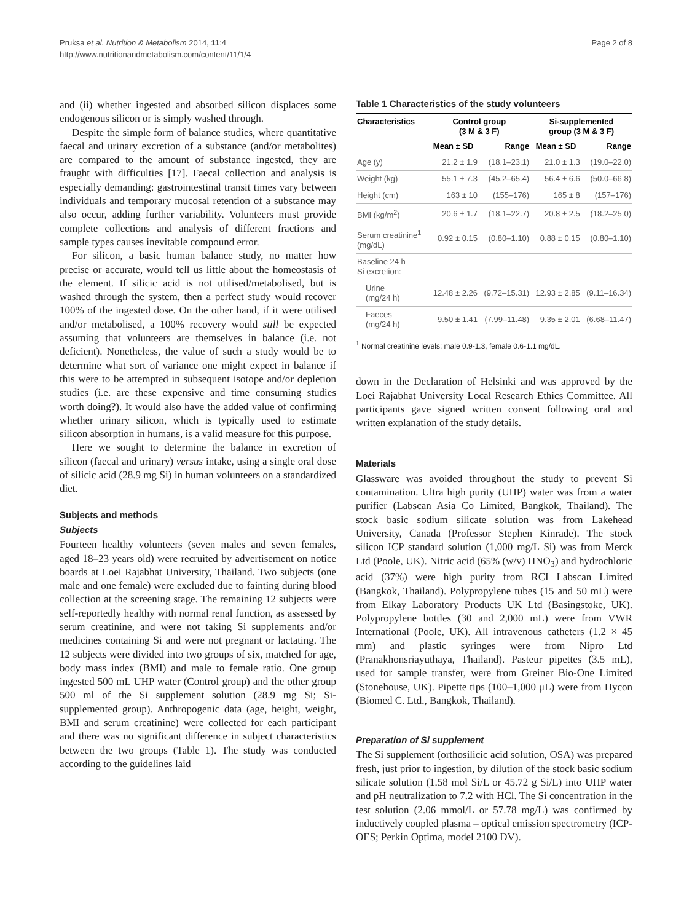Pruksa et al. Nutrition & Metabolism 2014, 11:4
http://www.nutritionandmetabolism.com/content/11/1/4
Page 2 of 8
and (ii) whether ingested and absorbed silicon displaces some endogenous silicon or is simply washed through.
Despite the simple form of balance studies, where quantitative faecal and urinary excretion of a substance (and/or metabolites) are compared to the amount of substance ingested, they are fraught with difficulties [17]. Faecal collection and analysis is especially demanding: gastrointestinal transit times vary between individuals and temporary mucosal retention of a substance may also occur, adding further variability. Volunteers must provide complete collections and analysis of different fractions and sample types causes inevitable compound error.
For silicon, a basic human balance study, no matter how precise or accurate, would tell us little about the homeostasis of the element. If silicic acid is not utilised/metabolised, but is washed through the system, then a perfect study would recover 100% of the ingested dose. On the other hand, if it were utilised and/or metabolised, a 100% recovery would still be expected assuming that volunteers are themselves in balance (i.e. not deficient). Nonetheless, the value of such a study would be to determine what sort of variance one might expect in balance if this were to be attempted in subsequent isotope and/or depletion studies (i.e. are these expensive and time consuming studies worth doing?). It would also have the added value of confirming whether urinary silicon, which is typically used to estimate silicon absorption in humans, is a valid measure for this purpose.
Here we sought to determine the balance in excretion of silicon (faecal and urinary) versus intake, using a single oral dose of silicic acid (28.9 mg Si) in human volunteers on a standardized diet.
Subjects and methods
Subjects
Fourteen healthy volunteers (seven males and seven females, aged 18–23 years old) were recruited by advertisement on notice boards at Loei Rajabhat University, Thailand. Two subjects (one male and one female) were excluded due to fainting during blood collection at the screening stage. The remaining 12 subjects were self-reportedly healthy with normal renal function, as assessed by serum creatinine, and were not taking Si supplements and/or medicines containing Si and were not pregnant or lactating. The 12 subjects were divided into two groups of six, matched for age, body mass index (BMI) and male to female ratio. One group ingested 500 mL UHP water (Control group) and the other group 500 ml of the Si supplement solution (28.9 mg Si; Si-supplemented group). Anthropogenic data (age, height, weight, BMI and serum creatinine) were collected for each participant and there was no significant difference in subject characteristics between the two groups (Table 1). The study was conducted according to the guidelines laid
Table 1 Characteristics of the study volunteers
| Characteristics | Control group (3 M & 3 F) | | Si-supplemented group (3 M & 3 F) | |
| --- | --- | --- | --- | --- |
| | Mean ± SD | Range | Mean ± SD | Range |
| Age (y) | 21.2 ± 1.9 | (18.1–23.1) | 21.0 ± 1.3 | (19.0–22.0) |
| Weight (kg) | 55.1 ± 7.3 | (45.2–65.4) | 56.4 ± 6.6 | (50.0–66.8) |
| Height (cm) | 163 ± 10 | (155–176) | 165 ± 8 | (157–176) |
| BMI (kg/m<sup>2</sup>) | 20.6 ± 1.7 | (18.1–22.7) | 20.8 ± 2.5 | (18.2–25.0) |
| Serum creatinine<sup>1</sup> (mg/dL) | 0.92 ± 0.15 | (0.80–1.10) | 0.88 ± 0.15 | (0.80–1.10) |
| Baseline 24 h Si excretion: | | | | |
| Urine (mg/24 h) | 12.48 ± 2.26 | (9.72–15.31) | 12.93 ± 2.85 | (9.11–16.34) |
| Faeces (mg/24 h) | 9.50 ± 1.41 | (7.99–11.48) | 9.35 ± 2.01 | (6.68–11.47) |
<sup>1</sup> Normal creatinine levels: male 0.9-1.3, female 0.6-1.1 mg/dL.
down in the Declaration of Helsinki and was approved by the Loei Rajabhat University Local Research Ethics Committee. All participants gave signed written consent following oral and written explanation of the study details.
Materials
Glassware was avoided throughout the study to prevent Si contamination. Ultra high purity (UHP) water was from a water purifier (Labscan Asia Co Limited, Bangkok, Thailand). The stock basic sodium silicate solution was from Lakehead University, Canada (Professor Stephen Kinrade). The stock silicon ICP standard solution (1,000 mg/L Si) was from Merck Ltd (Poole, UK). Nitric acid (65% (w/v) HNO<sub>3</sub>) and hydrochloric acid (37%) were high purity from RCI Labscan Limited (Bangkok, Thailand). Polypropylene tubes (15 and 50 mL) were from Elkay Laboratory Products UK Ltd (Basingstoke, UK). Polypropylene bottles (30 and 2,000 mL) were from VWR International (Poole, UK). All intravenous catheters (1.2 × 45 mm) and plastic syringes were from Nipro Ltd (Pranakhonsriayuthaya, Thailand). Pasteur pipettes (3.5 mL), used for sample transfer, were from Greiner Bio-One Limited (Stonehouse, UK). Pipette tips (100–1,000 μL) were from Hycon (Biomed C. Ltd., Bangkok, Thailand).
Preparation of Si supplement
The Si supplement (orthosilicic acid solution, OSA) was prepared fresh, just prior to ingestion, by dilution of the stock basic sodium silicate solution (1.58 mol Si/L or 45.72 g Si/L) into UHP water and pH neutralization to 7.2 with HCl. The Si concentration in the test solution (2.06 mmol/L or 57.78 mg/L) was confirmed by inductively coupled plasma – optical emission spectrometry (ICP-OES; Perkin Optima, model 2100 DV).